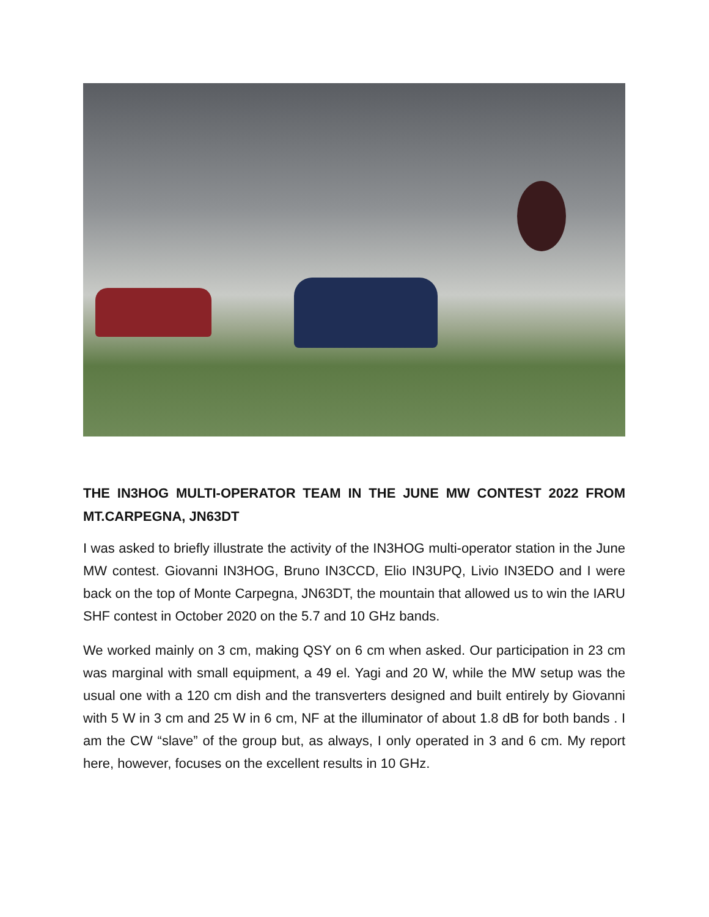THE IN3HOG MULTI-OPERATOR TEAM IN THE JUNE MW CONTEST 2022 FROM MT.CARPEGNA, JN63DT
I was asked to briefly illustrate the activity of the IN3HOG multi-operator station in the June MW contest. Giovanni IN3HOG, Bruno IN3CCD, Elio IN3UPQ, Livio IN3EDO and I were back on the top of Monte Carpegna, JN63DT, the mountain that allowed us to win the IARU SHF contest in October 2020 on the 5.7 and 10 GHz bands.
We worked mainly on 3 cm, making QSY on 6 cm when asked. Our participation in 23 cm was marginal with small equipment, a 49 el. Yagi and 20 W, while the MW setup was the usual one with a 120 cm dish and the transverters designed and built entirely by Giovanni with 5 W in 3 cm and 25 W in 6 cm, NF at the illuminator of about 1.8 dB for both bands . I am the CW “slave” of the group but, as always, I only operated in 3 and 6 cm. My report here, however, focuses on the excellent results in 10 GHz.